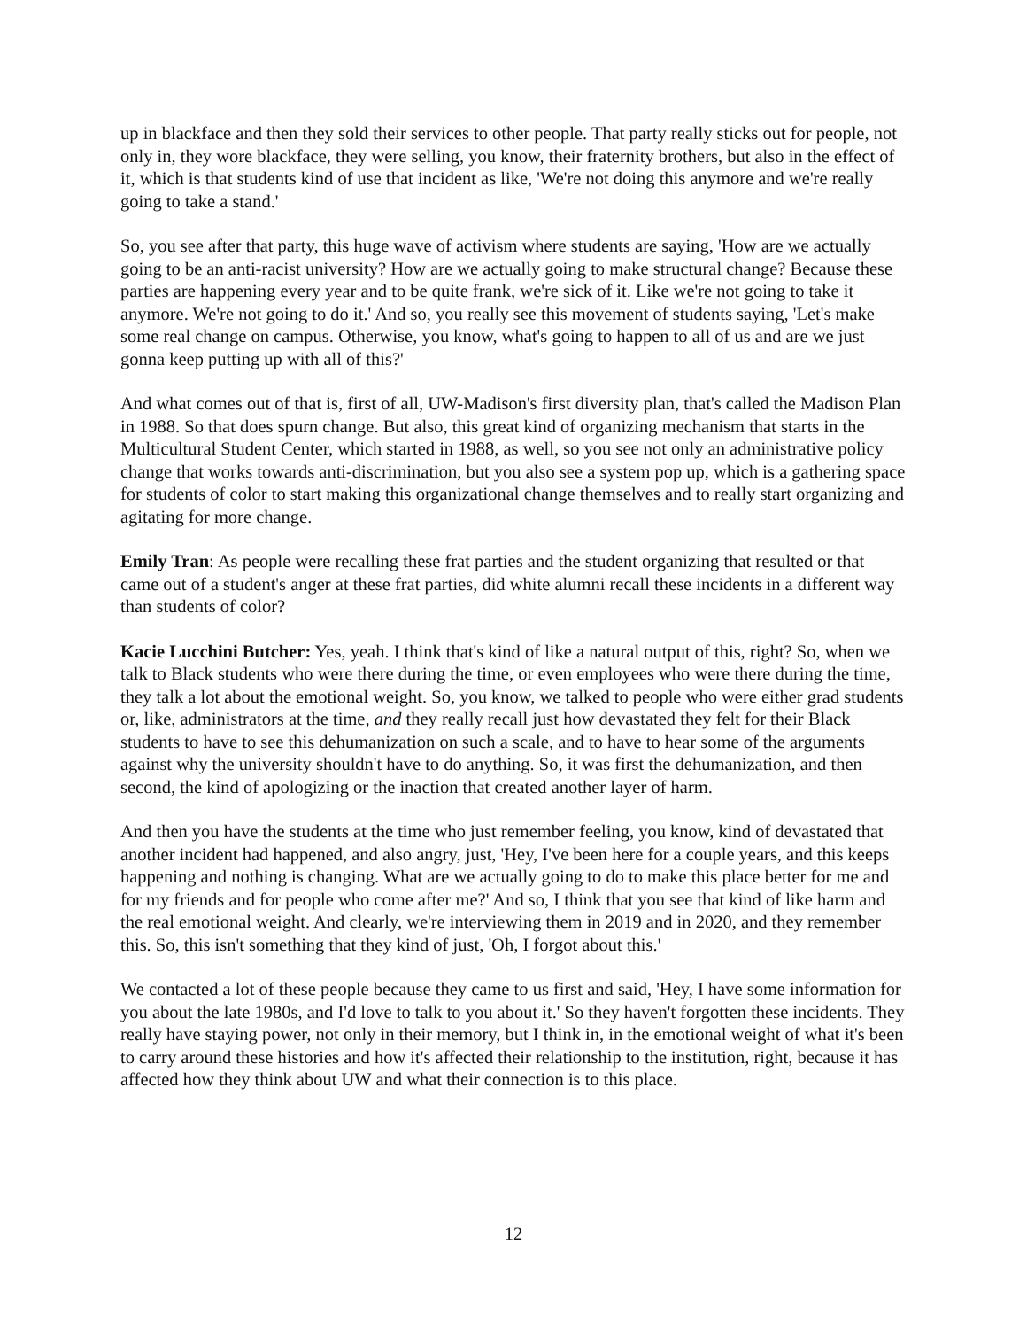up in blackface and then they sold their services to other people. That party really sticks out for people, not only in, they wore blackface, they were selling, you know, their fraternity brothers, but also in the effect of it, which is that students kind of use that incident as like, 'We're not doing this anymore and we're really going to take a stand.'
So, you see after that party, this huge wave of activism where students are saying, 'How are we actually going to be an anti-racist university? How are we actually going to make structural change? Because these parties are happening every year and to be quite frank, we're sick of it. Like we're not going to take it anymore. We're not going to do it.' And so, you really see this movement of students saying, 'Let's make some real change on campus. Otherwise, you know, what's going to happen to all of us and are we just gonna keep putting up with all of this?'
And what comes out of that is, first of all, UW-Madison's first diversity plan, that's called the Madison Plan in 1988. So that does spurn change. But also, this great kind of organizing mechanism that starts in the Multicultural Student Center, which started in 1988, as well, so you see not only an administrative policy change that works towards anti-discrimination, but you also see a system pop up, which is a gathering space for students of color to start making this organizational change themselves and to really start organizing and agitating for more change.
Emily Tran: As people were recalling these frat parties and the student organizing that resulted or that came out of a student's anger at these frat parties, did white alumni recall these incidents in a different way than students of color?
Kacie Lucchini Butcher: Yes, yeah. I think that's kind of like a natural output of this, right? So, when we talk to Black students who were there during the time, or even employees who were there during the time, they talk a lot about the emotional weight. So, you know, we talked to people who were either grad students or, like, administrators at the time, and they really recall just how devastated they felt for their Black students to have to see this dehumanization on such a scale, and to have to hear some of the arguments against why the university shouldn't have to do anything. So, it was first the dehumanization, and then second, the kind of apologizing or the inaction that created another layer of harm.
And then you have the students at the time who just remember feeling, you know, kind of devastated that another incident had happened, and also angry, just, 'Hey, I've been here for a couple years, and this keeps happening and nothing is changing. What are we actually going to do to make this place better for me and for my friends and for people who come after me?' And so, I think that you see that kind of like harm and the real emotional weight. And clearly, we're interviewing them in 2019 and in 2020, and they remember this. So, this isn't something that they kind of just, 'Oh, I forgot about this.'
We contacted a lot of these people because they came to us first and said, 'Hey, I have some information for you about the late 1980s, and I'd love to talk to you about it.' So they haven't forgotten these incidents. They really have staying power, not only in their memory, but I think in, in the emotional weight of what it's been to carry around these histories and how it's affected their relationship to the institution, right, because it has affected how they think about UW and what their connection is to this place.
12